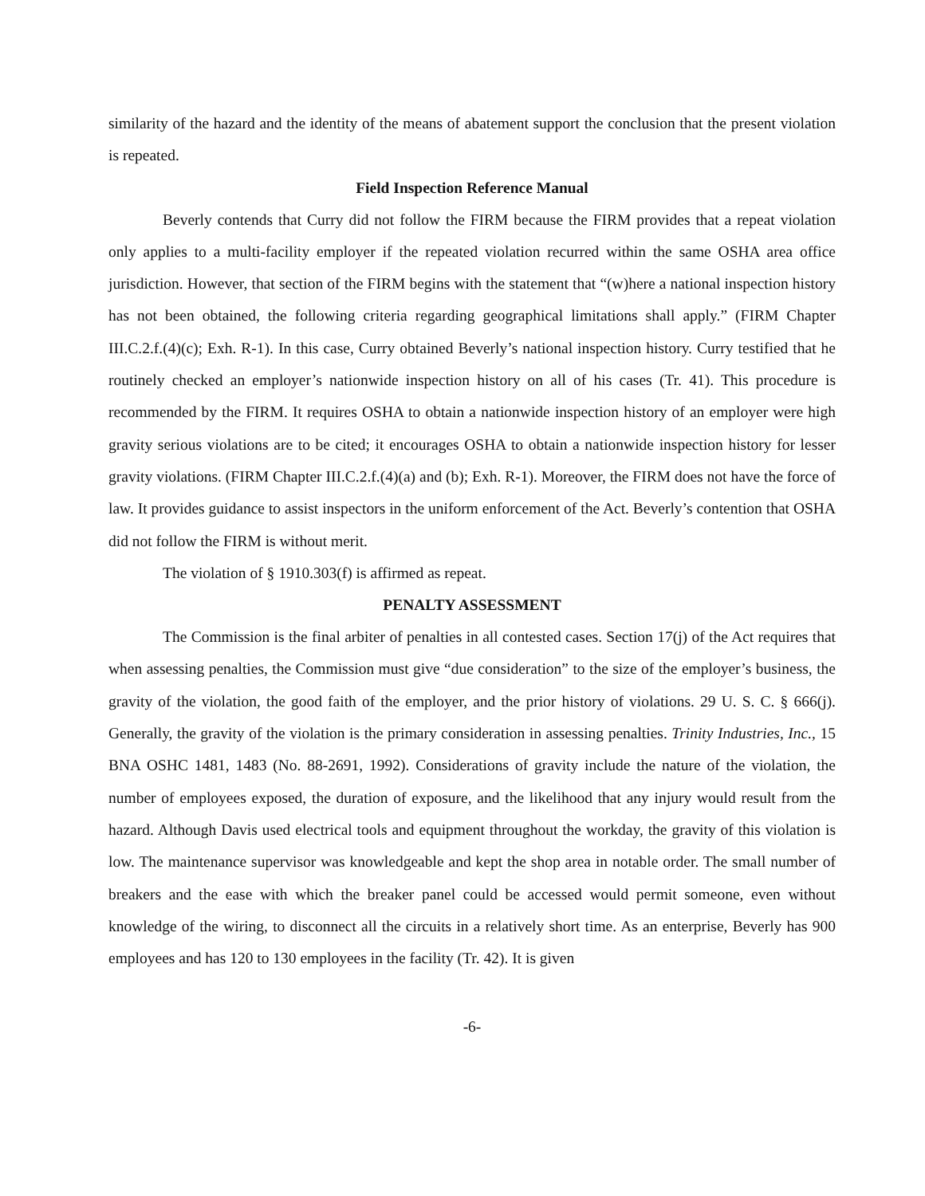similarity of the hazard and the identity of the means of abatement support the conclusion that the present violation is repeated.
Field Inspection Reference Manual
Beverly contends that Curry did not follow the FIRM because the FIRM provides that a repeat violation only applies to a multi-facility employer if the repeated violation recurred within the same OSHA area office jurisdiction. However, that section of the FIRM begins with the statement that “(w)here a national inspection history has not been obtained, the following criteria regarding geographical limitations shall apply.” (FIRM Chapter III.C.2.f.(4)(c); Exh. R-1). In this case, Curry obtained Beverly’s national inspection history. Curry testified that he routinely checked an employer’s nationwide inspection history on all of his cases (Tr. 41). This procedure is recommended by the FIRM. It requires OSHA to obtain a nationwide inspection history of an employer were high gravity serious violations are to be cited; it encourages OSHA to obtain a nationwide inspection history for lesser gravity violations. (FIRM Chapter III.C.2.f.(4)(a) and (b); Exh. R-1). Moreover, the FIRM does not have the force of law. It provides guidance to assist inspectors in the uniform enforcement of the Act. Beverly’s contention that OSHA did not follow the FIRM is without merit.
The violation of § 1910.303(f) is affirmed as repeat.
PENALTY ASSESSMENT
The Commission is the final arbiter of penalties in all contested cases. Section 17(j) of the Act requires that when assessing penalties, the Commission must give “due consideration” to the size of the employer’s business, the gravity of the violation, the good faith of the employer, and the prior history of violations. 29 U. S. C. § 666(j). Generally, the gravity of the violation is the primary consideration in assessing penalties. Trinity Industries, Inc., 15 BNA OSHC 1481, 1483 (No. 88-2691, 1992). Considerations of gravity include the nature of the violation, the number of employees exposed, the duration of exposure, and the likelihood that any injury would result from the hazard. Although Davis used electrical tools and equipment throughout the workday, the gravity of this violation is low. The maintenance supervisor was knowledgeable and kept the shop area in notable order. The small number of breakers and the ease with which the breaker panel could be accessed would permit someone, even without knowledge of the wiring, to disconnect all the circuits in a relatively short time. As an enterprise, Beverly has 900 employees and has 120 to 130 employees in the facility (Tr. 42). It is given
-6-